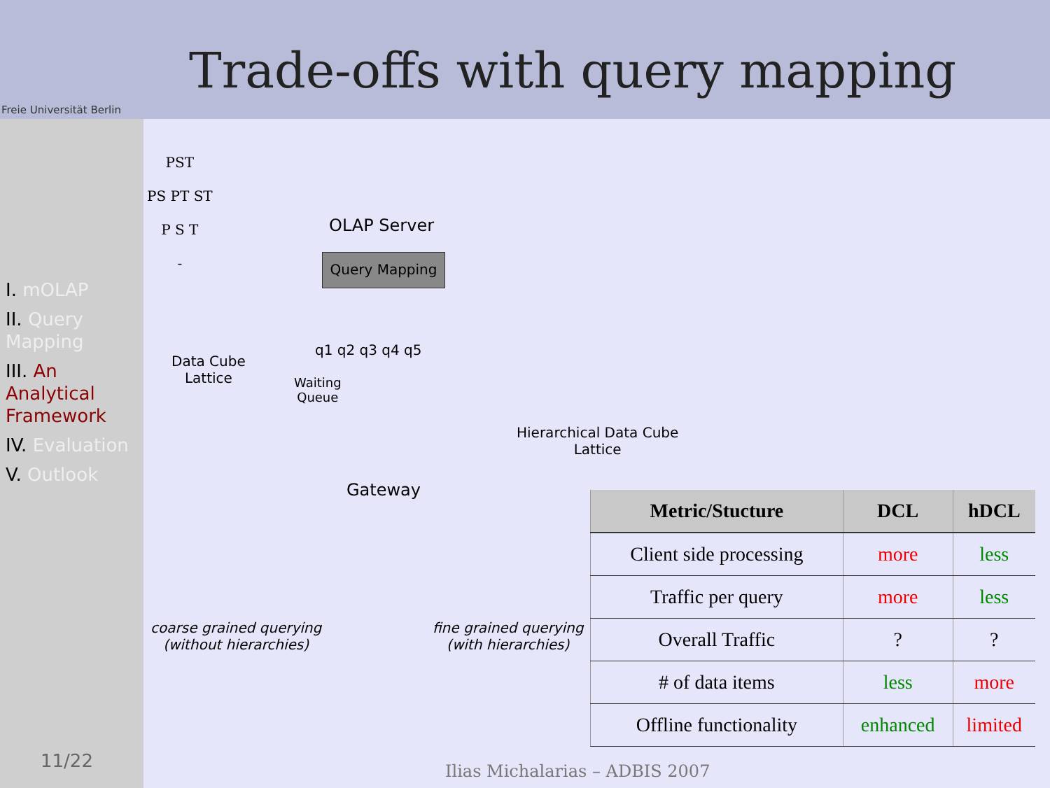Freie Universität Berlin
Trade-offs with query mapping
I. mOLAP
II. Query Mapping
III. An Analytical Framework
IV. Evaluation
V. Outlook
PST
PS PT ST
P S T
-
Data Cube
Lattice
OLAP Server
Query Mapping
q1 q2 q3 q4 q5
Waiting
Queue
Gateway
Hierarchical Data Cube
Lattice
coarse grained querying
(without hierarchies)
fine grained querying
(with hierarchies)
| Metric/Stucture | DCL | hDCL |
| --- | --- | --- |
| Client side processing | more | less |
| Traffic per query | more | less |
| Overall Traffic | ? | ? |
| # of data items | less | more |
| Offline functionality | enhanced | limited |
11/22 Ilias Michalarias – ADBIS 2007